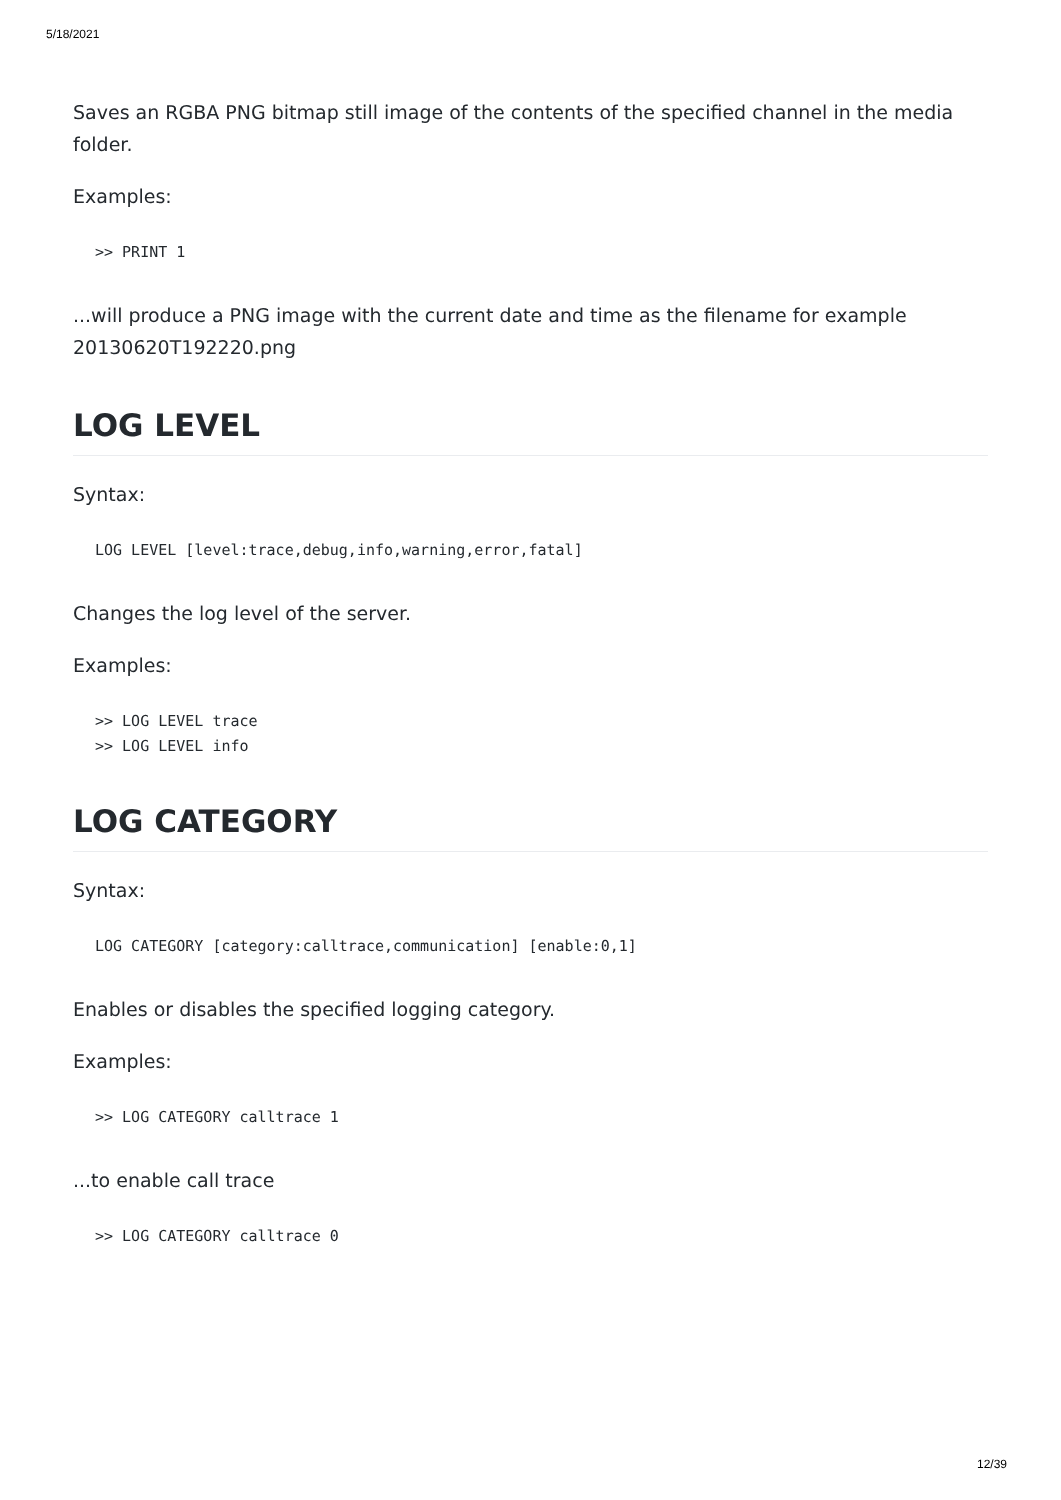5/18/2021
Saves an RGBA PNG bitmap still image of the contents of the specified channel in the media folder.
Examples:
>> PRINT 1
...will produce a PNG image with the current date and time as the filename for example 20130620T192220.png
LOG LEVEL
Syntax:
LOG LEVEL [level:trace,debug,info,warning,error,fatal]
Changes the log level of the server.
Examples:
>> LOG LEVEL trace
>> LOG LEVEL info
LOG CATEGORY
Syntax:
LOG CATEGORY [category:calltrace,communication] [enable:0,1]
Enables or disables the specified logging category.
Examples:
>> LOG CATEGORY calltrace 1
...to enable call trace
>> LOG CATEGORY calltrace 0
12/39